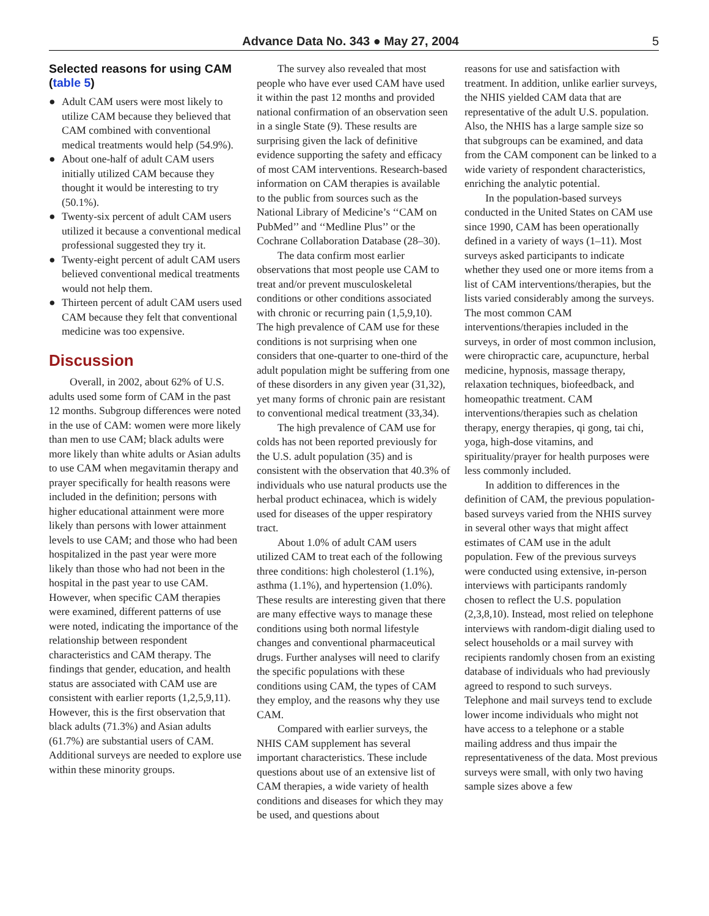Advance Data No. 343 ● May 27, 2004
5
Selected reasons for using CAM (table 5)
● Adult CAM users were most likely to utilize CAM because they believed that CAM combined with conventional medical treatments would help (54.9%).
● About one-half of adult CAM users initially utilized CAM because they thought it would be interesting to try (50.1%).
● Twenty-six percent of adult CAM users utilized it because a conventional medical professional suggested they try it.
● Twenty-eight percent of adult CAM users believed conventional medical treatments would not help them.
● Thirteen percent of adult CAM users used CAM because they felt that conventional medicine was too expensive.
Discussion
Overall, in 2002, about 62% of U.S. adults used some form of CAM in the past 12 months. Subgroup differences were noted in the use of CAM: women were more likely than men to use CAM; black adults were more likely than white adults or Asian adults to use CAM when megavitamin therapy and prayer specifically for health reasons were included in the definition; persons with higher educational attainment were more likely than persons with lower attainment levels to use CAM; and those who had been hospitalized in the past year were more likely than those who had not been in the hospital in the past year to use CAM. However, when specific CAM therapies were examined, different patterns of use were noted, indicating the importance of the relationship between respondent characteristics and CAM therapy. The findings that gender, education, and health status are associated with CAM use are consistent with earlier reports (1,2,5,9,11). However, this is the first observation that black adults (71.3%) and Asian adults (61.7%) are substantial users of CAM. Additional surveys are needed to explore use within these minority groups.
The survey also revealed that most people who have ever used CAM have used it within the past 12 months and provided national confirmation of an observation seen in a single State (9). These results are surprising given the lack of definitive evidence supporting the safety and efficacy of most CAM interventions. Research-based information on CAM therapies is available to the public from sources such as the National Library of Medicine’s ‘‘CAM on PubMed’’ and ‘‘Medline Plus’’ or the Cochrane Collaboration Database (28–30).
The data confirm most earlier observations that most people use CAM to treat and/or prevent musculoskeletal conditions or other conditions associated with chronic or recurring pain (1,5,9,10). The high prevalence of CAM use for these conditions is not surprising when one considers that one-quarter to one-third of the adult population might be suffering from one of these disorders in any given year (31,32), yet many forms of chronic pain are resistant to conventional medical treatment (33,34).
The high prevalence of CAM use for colds has not been reported previously for the U.S. adult population (35) and is consistent with the observation that 40.3% of individuals who use natural products use the herbal product echinacea, which is widely used for diseases of the upper respiratory tract.
About 1.0% of adult CAM users utilized CAM to treat each of the following three conditions: high cholesterol (1.1%), asthma (1.1%), and hypertension (1.0%). These results are interesting given that there are many effective ways to manage these conditions using both normal lifestyle changes and conventional pharmaceutical drugs. Further analyses will need to clarify the specific populations with these conditions using CAM, the types of CAM they employ, and the reasons why they use CAM.
Compared with earlier surveys, the NHIS CAM supplement has several important characteristics. These include questions about use of an extensive list of CAM therapies, a wide variety of health conditions and diseases for which they may be used, and questions about
reasons for use and satisfaction with treatment. In addition, unlike earlier surveys, the NHIS yielded CAM data that are representative of the adult U.S. population. Also, the NHIS has a large sample size so that subgroups can be examined, and data from the CAM component can be linked to a wide variety of respondent characteristics, enriching the analytic potential.
In the population-based surveys conducted in the United States on CAM use since 1990, CAM has been operationally defined in a variety of ways (1–11). Most surveys asked participants to indicate whether they used one or more items from a list of CAM interventions/therapies, but the lists varied considerably among the surveys. The most common CAM interventions/therapies included in the surveys, in order of most common inclusion, were chiropractic care, acupuncture, herbal medicine, hypnosis, massage therapy, relaxation techniques, biofeedback, and homeopathic treatment. CAM interventions/therapies such as chelation therapy, energy therapies, qi gong, tai chi, yoga, high-dose vitamins, and spirituality/prayer for health purposes were less commonly included.
In addition to differences in the definition of CAM, the previous population-based surveys varied from the NHIS survey in several other ways that might affect estimates of CAM use in the adult population. Few of the previous surveys were conducted using extensive, in-person interviews with participants randomly chosen to reflect the U.S. population (2,3,8,10). Instead, most relied on telephone interviews with random-digit dialing used to select households or a mail survey with recipients randomly chosen from an existing database of individuals who had previously agreed to respond to such surveys. Telephone and mail surveys tend to exclude lower income individuals who might not have access to a telephone or a stable mailing address and thus impair the representativeness of the data. Most previous surveys were small, with only two having sample sizes above a few